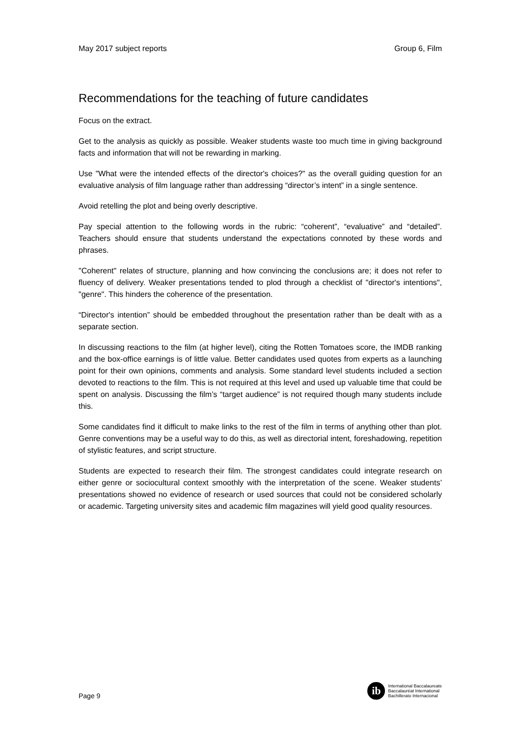May 2017 subject reports Group 6, Film
Recommendations for the teaching of future candidates
Focus on the extract.
Get to the analysis as quickly as possible. Weaker students waste too much time in giving background facts and information that will not be rewarding in marking.
Use "What were the intended effects of the director's choices?" as the overall guiding question for an evaluative analysis of film language rather than addressing “director’s intent” in a single sentence.
Avoid retelling the plot and being overly descriptive.
Pay special attention to the following words in the rubric: “coherent”, “evaluative” and “detailed”. Teachers should ensure that students understand the expectations connoted by these words and phrases.
"Coherent" relates of structure, planning and how convincing the conclusions are; it does not refer to fluency of delivery. Weaker presentations tended to plod through a checklist of "director's intentions", "genre". This hinders the coherence of the presentation.
“Director's intention” should be embedded throughout the presentation rather than be dealt with as a separate section.
In discussing reactions to the film (at higher level), citing the Rotten Tomatoes score, the IMDB ranking and the box-office earnings is of little value. Better candidates used quotes from experts as a launching point for their own opinions, comments and analysis. Some standard level students included a section devoted to reactions to the film. This is not required at this level and used up valuable time that could be spent on analysis. Discussing the film’s “target audience” is not required though many students include this.
Some candidates find it difficult to make links to the rest of the film in terms of anything other than plot. Genre conventions may be a useful way to do this, as well as directorial intent, foreshadowing, repetition of stylistic features, and script structure.
Students are expected to research their film. The strongest candidates could integrate research on either genre or sociocultural context smoothly with the interpretation of the scene. Weaker students’ presentations showed no evidence of research or used sources that could not be considered scholarly or academic. Targeting university sites and academic film magazines will yield good quality resources.
Page 9
ib
International Baccalaureate
Baccalauréat International
Bachillerato Internacional